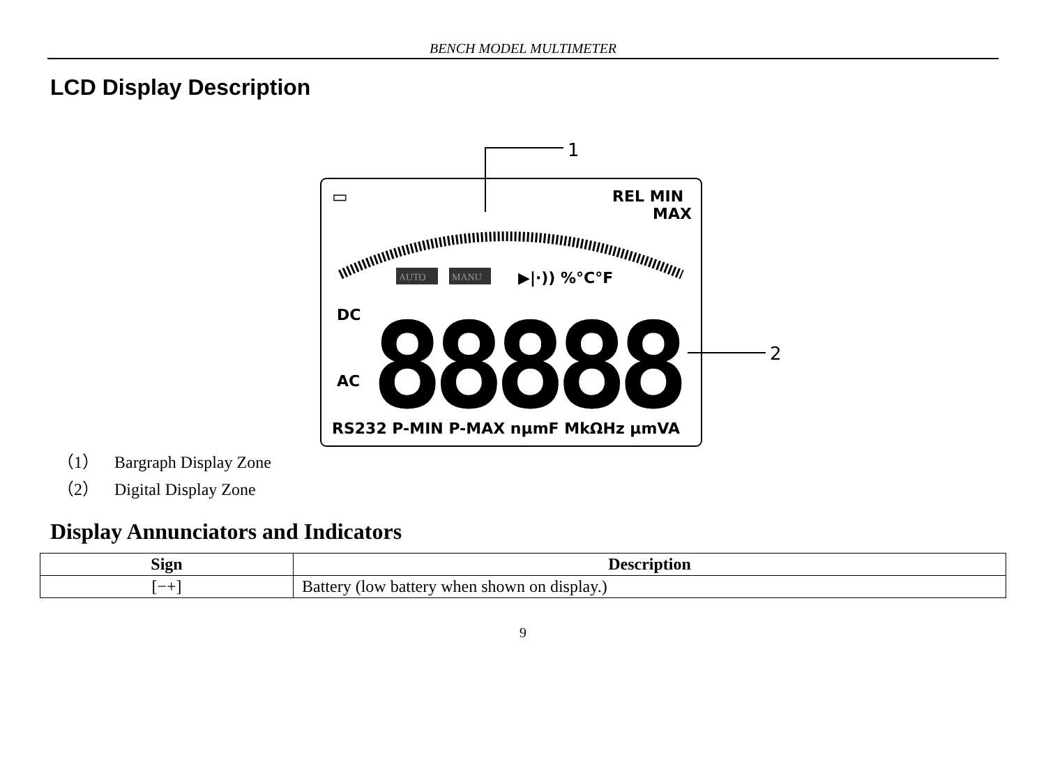BENCH MODEL MULTIMETER
LCD Display Description
1
2
▭
REL MIN
MAX
AUTO
MANU
▶|·)) %°C°F
DC
AC
88888
RS232 P-MIN P-MAX nμmF MkΩHz μmVA
（1） Bargraph Display Zone
（2） Digital Display Zone
Display Annunciators and Indicators
| Sign | Description |
| --- | --- |
| [−+] | Battery (low battery when shown on display.) |
9